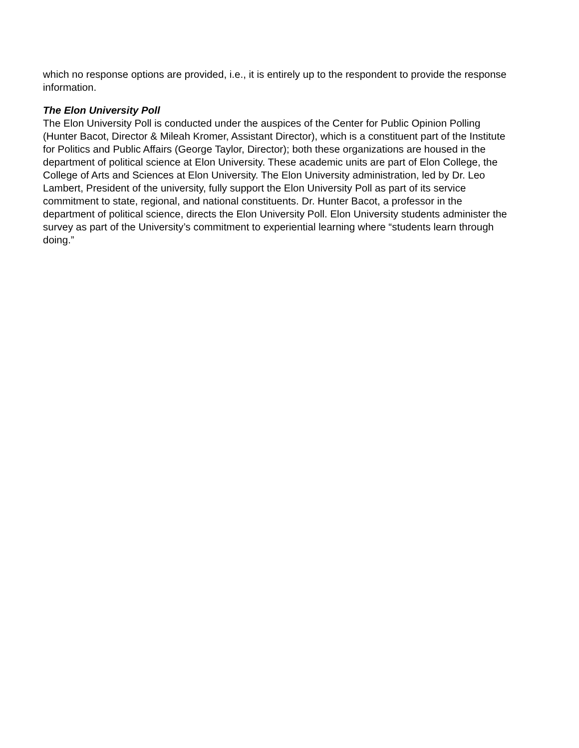which no response options are provided, i.e., it is entirely up to the respondent to provide the response information.
The Elon University Poll
The Elon University Poll is conducted under the auspices of the Center for Public Opinion Polling (Hunter Bacot, Director & Mileah Kromer, Assistant Director), which is a constituent part of the Institute for Politics and Public Affairs (George Taylor, Director); both these organizations are housed in the department of political science at Elon University. These academic units are part of Elon College, the College of Arts and Sciences at Elon University. The Elon University administration, led by Dr. Leo Lambert, President of the university, fully support the Elon University Poll as part of its service commitment to state, regional, and national constituents. Dr. Hunter Bacot, a professor in the department of political science, directs the Elon University Poll. Elon University students administer the survey as part of the University’s commitment to experiential learning where “students learn through doing.”